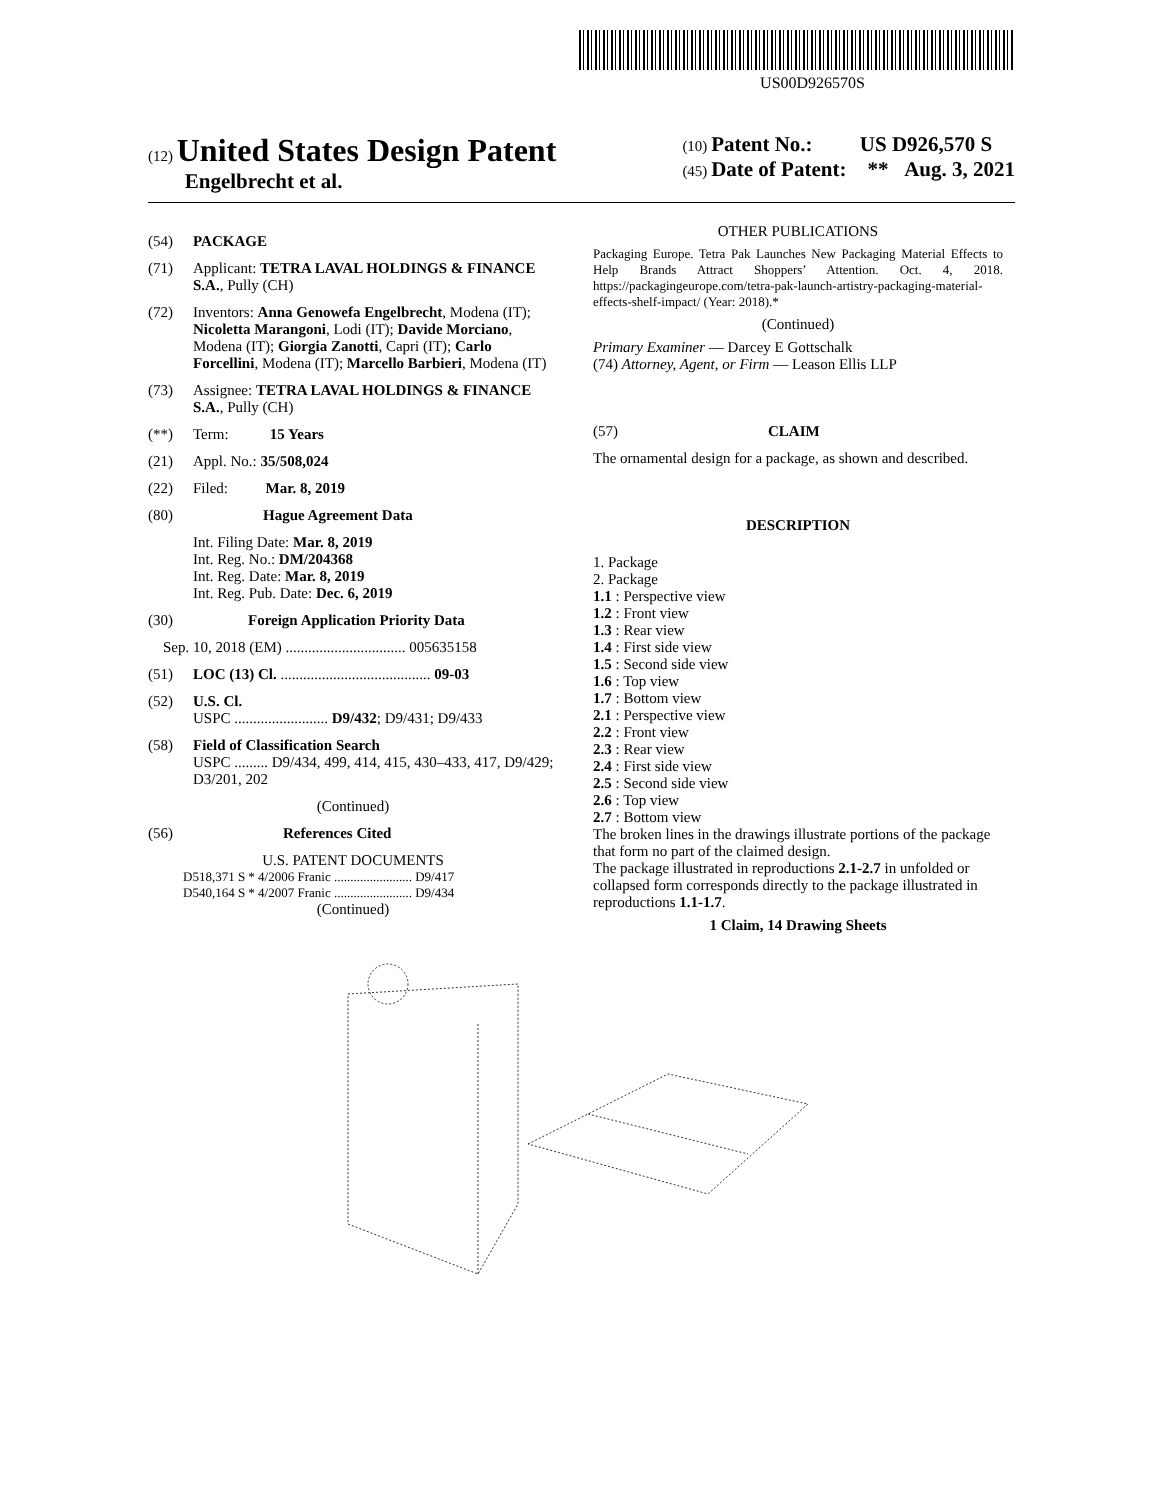US00D926570S
(12) United States Design Patent
Engelbrecht et al.
(10) Patent No.: US D926,570 S
(45) Date of Patent: ** Aug. 3, 2021
(54) PACKAGE
(71) Applicant: TETRA LAVAL HOLDINGS & FINANCE S.A., Pully (CH)
(72) Inventors: Anna Genowefa Engelbrecht, Modena (IT); Nicoletta Marangoni, Lodi (IT); Davide Morciano, Modena (IT); Giorgia Zanotti, Capri (IT); Carlo Forcellini, Modena (IT); Marcello Barbieri, Modena (IT)
(73) Assignee: TETRA LAVAL HOLDINGS & FINANCE S.A., Pully (CH)
(**) Term: 15 Years
(21) Appl. No.: 35/508,024
(22) Filed: Mar. 8, 2019
(80) Hague Agreement Data
Int. Filing Date: Mar. 8, 2019
Int. Reg. No.: DM/204368
Int. Reg. Date: Mar. 8, 2019
Int. Reg. Pub. Date: Dec. 6, 2019
(30) Foreign Application Priority Data
Sep. 10, 2018 (EM) ................................ 005635158
(51) LOC (13) Cl. ........................................ 09-03
(52) U.S. Cl.
USPC ......................... D9/432; D9/431; D9/433
(58) Field of Classification Search
USPC ......... D9/434, 499, 414, 415, 430–433, 417, D9/429; D3/201, 202
(Continued)
(56) References Cited
U.S. PATENT DOCUMENTS
D518,371 S * 4/2006 Franic ........................ D9/417
D540,164 S * 4/2007 Franic ........................ D9/434
(Continued)
OTHER PUBLICATIONS
Packaging Europe. Tetra Pak Launches New Packaging Material Effects to Help Brands Attract Shoppers’ Attention. Oct. 4, 2018. https://packagingeurope.com/tetra-pak-launch-artistry-packaging-material-effects-shelf-impact/ (Year: 2018).*
(Continued)
Primary Examiner — Darcey E Gottschalk
(74) Attorney, Agent, or Firm — Leason Ellis LLP
(57) CLAIM
The ornamental design for a package, as shown and described.
DESCRIPTION
1. Package
2. Package
1.1 : Perspective view
1.2 : Front view
1.3 : Rear view
1.4 : First side view
1.5 : Second side view
1.6 : Top view
1.7 : Bottom view
2.1 : Perspective view
2.2 : Front view
2.3 : Rear view
2.4 : First side view
2.5 : Second side view
2.6 : Top view
2.7 : Bottom view
The broken lines in the drawings illustrate portions of the package that form no part of the claimed design.
The package illustrated in reproductions 2.1-2.7 in unfolded or collapsed form corresponds directly to the package illustrated in reproductions 1.1-1.7.
1 Claim, 14 Drawing Sheets